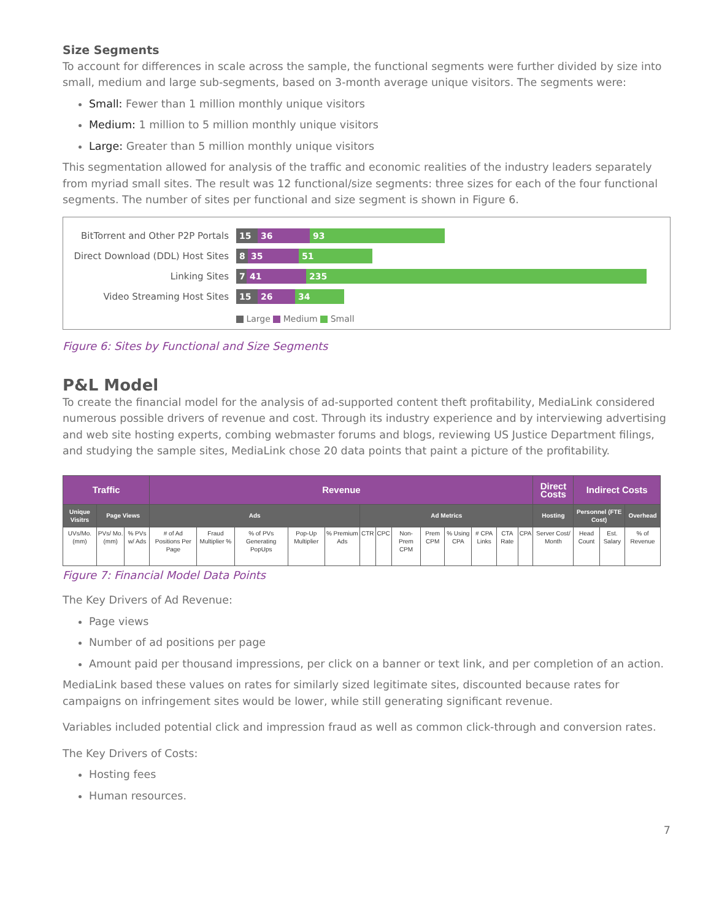Size Segments
To account for differences in scale across the sample, the functional segments were further divided by size into small, medium and large sub-segments, based on 3-month average unique visitors. The segments were:
Small: Fewer than 1 million monthly unique visitors
Medium: 1 million to 5 million monthly unique visitors
Large: Greater than 5 million monthly unique visitors
This segmentation allowed for analysis of the traffic and economic realities of the industry leaders separately from myriad small sites. The result was 12 functional/size segments: three sizes for each of the four functional segments. The number of sites per functional and size segment is shown in Figure 6.
BitTorrent and Other P2P Portals
15 36 93
Direct Download (DDL) Host Sites
8 35 51
Linking Sites
7 41 235
Video Streaming Host Sites
15 26 34
Large Medium Small
Figure 6: Sites by Functional and Size Segments
P&L Model
To create the financial model for the analysis of ad-supported content theft profitability, MediaLink considered numerous possible drivers of revenue and cost. Through its industry experience and by interviewing advertising and web site hosting experts, combing webmaster forums and blogs, reviewing US Justice Department filings, and studying the sample sites, MediaLink chose 20 data points that paint a picture of the profitability.
| Traffic | | | Revenue | | | | | | | | | | | | | Direct Costs | Indirect Costs | | |
| --- | --- | --- | --- | --- | --- | --- | --- | --- | --- | --- | --- | --- | --- | --- | --- | --- | --- | --- | --- |
| Unique Visitrs | Page Views | | Ads | | | | | Ad Metrics | | | | | | | | Hosting | Personnel (FTE Cost) | | Overhead |
| UVs/Mo. (mm) | PVs/ Mo. (mm) | % PVs w/ Ads | # of Ad Positions Per Page | Fraud Multiplier % | % of PVs Generating PopUps | Pop-Up Multiplier | % Premium Ads | CTR | CPC | Non-Prem CPM | Prem CPM | % Using CPA | # CPA Links | CTA Rate | CPA | Server Cost/ Month | Head Count | Est. Salary | % of Revenue |
Figure 7: Financial Model Data Points
The Key Drivers of Ad Revenue:
Page views
Number of ad positions per page
Amount paid per thousand impressions, per click on a banner or text link, and per completion of an action.
MediaLink based these values on rates for similarly sized legitimate sites, discounted because rates for campaigns on infringement sites would be lower, while still generating significant revenue.
Variables included potential click and impression fraud as well as common click-through and conversion rates.
The Key Drivers of Costs:
Hosting fees
Human resources.
7